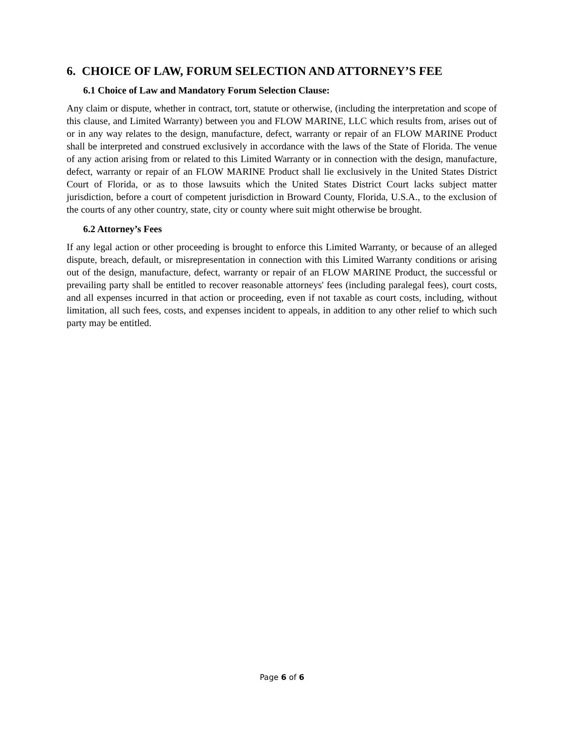6. CHOICE OF LAW, FORUM SELECTION AND ATTORNEY’S FEE
6.1 Choice of Law and Mandatory Forum Selection Clause:
Any claim or dispute, whether in contract, tort, statute or otherwise, (including the interpretation and scope of this clause, and Limited Warranty) between you and FLOW MARINE, LLC which results from, arises out of or in any way relates to the design, manufacture, defect, warranty or repair of an FLOW MARINE Product shall be interpreted and construed exclusively in accordance with the laws of the State of Florida. The venue of any action arising from or related to this Limited Warranty or in connection with the design, manufacture, defect, warranty or repair of an FLOW MARINE Product shall lie exclusively in the United States District Court of Florida, or as to those lawsuits which the United States District Court lacks subject matter jurisdiction, before a court of competent jurisdiction in Broward County, Florida, U.S.A., to the exclusion of the courts of any other country, state, city or county where suit might otherwise be brought.
6.2 Attorney’s Fees
If any legal action or other proceeding is brought to enforce this Limited Warranty, or because of an alleged dispute, breach, default, or misrepresentation in connection with this Limited Warranty conditions or arising out of the design, manufacture, defect, warranty or repair of an FLOW MARINE Product, the successful or prevailing party shall be entitled to recover reasonable attorneys' fees (including paralegal fees), court costs, and all expenses incurred in that action or proceeding, even if not taxable as court costs, including, without limitation, all such fees, costs, and expenses incident to appeals, in addition to any other relief to which such party may be entitled.
Page 6 of 6